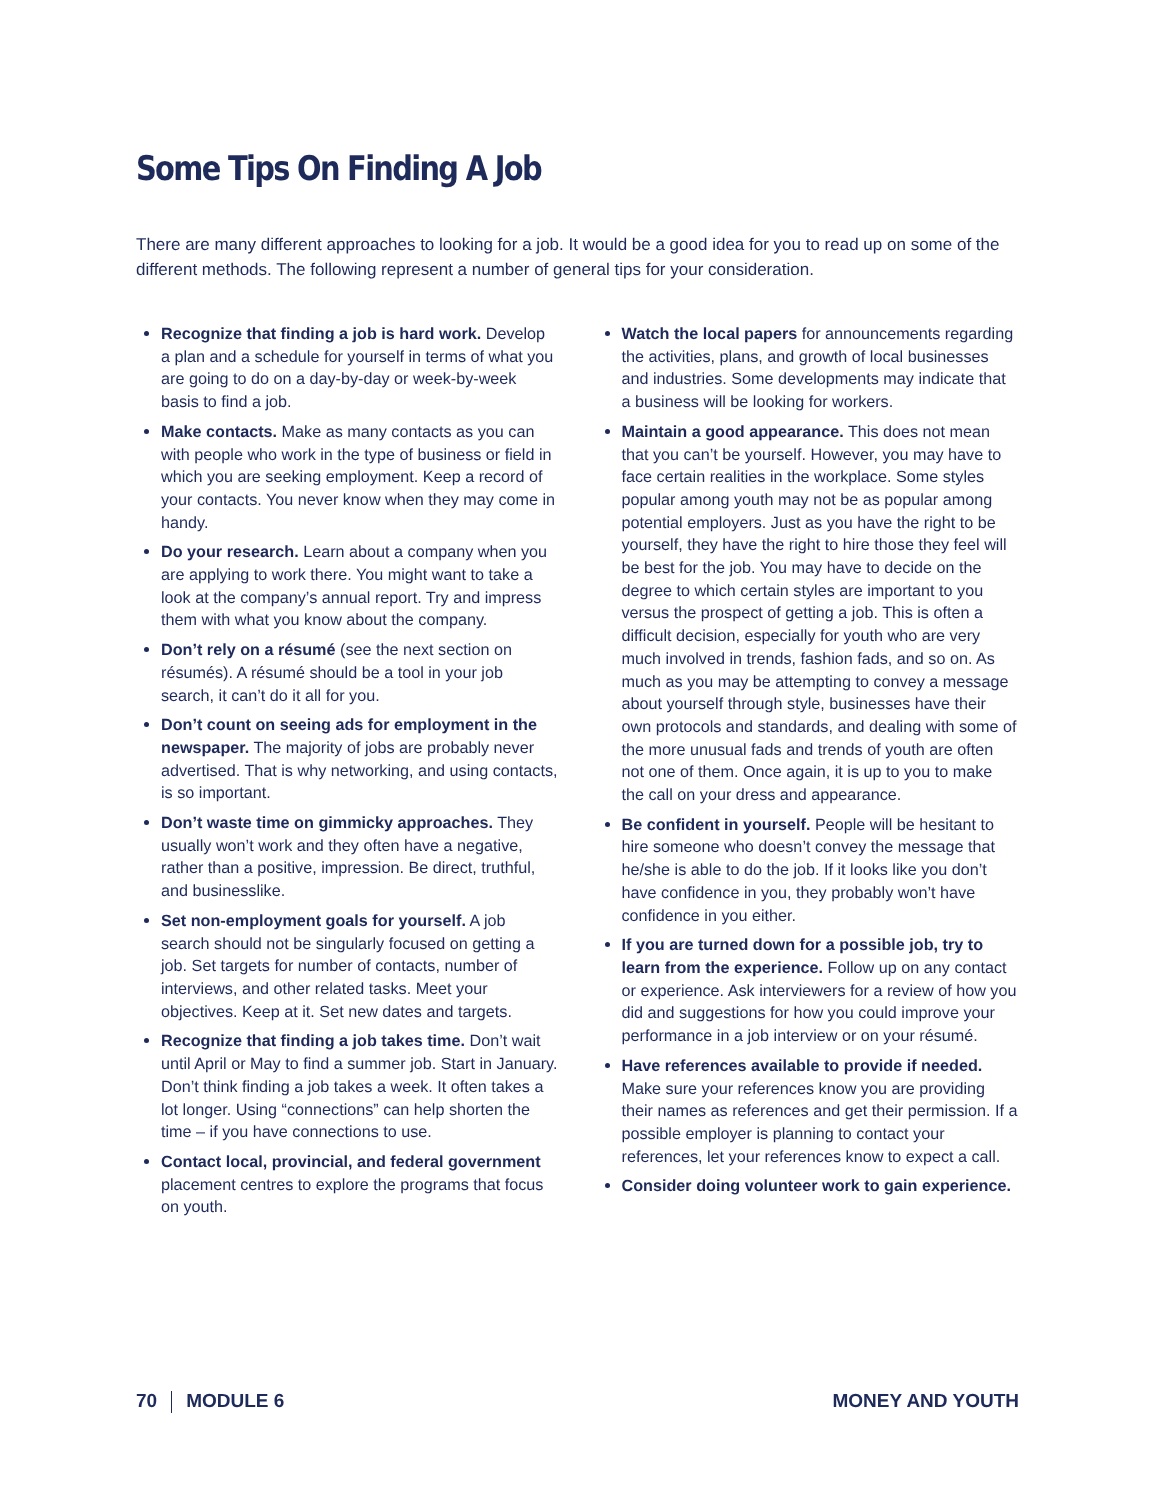Some Tips On Finding A Job
There are many different approaches to looking for a job. It would be a good idea for you to read up on some of the different methods. The following represent a number of general tips for your consideration.
Recognize that finding a job is hard work. Develop a plan and a schedule for yourself in terms of what you are going to do on a day-by-day or week-by-week basis to find a job.
Make contacts. Make as many contacts as you can with people who work in the type of business or field in which you are seeking employment. Keep a record of your contacts. You never know when they may come in handy.
Do your research. Learn about a company when you are applying to work there. You might want to take a look at the company’s annual report. Try and impress them with what you know about the company.
Don’t rely on a résumé (see the next section on résumés). A résumé should be a tool in your job search, it can’t do it all for you.
Don’t count on seeing ads for employment in the newspaper. The majority of jobs are probably never advertised. That is why networking, and using contacts, is so important.
Don’t waste time on gimmicky approaches. They usually won’t work and they often have a negative, rather than a positive, impression. Be direct, truthful, and businesslike.
Set non-employment goals for yourself. A job search should not be singularly focused on getting a job. Set targets for number of contacts, number of interviews, and other related tasks. Meet your objectives. Keep at it. Set new dates and targets.
Recognize that finding a job takes time. Don’t wait until April or May to find a summer job. Start in January. Don’t think finding a job takes a week. It often takes a lot longer. Using “connections” can help shorten the time – if you have connections to use.
Contact local, provincial, and federal government placement centres to explore the programs that focus on youth.
Watch the local papers for announcements regarding the activities, plans, and growth of local businesses and industries. Some developments may indicate that a business will be looking for workers.
Maintain a good appearance. This does not mean that you can’t be yourself. However, you may have to face certain realities in the workplace. Some styles popular among youth may not be as popular among potential employers. Just as you have the right to be yourself, they have the right to hire those they feel will be best for the job. You may have to decide on the degree to which certain styles are important to you versus the prospect of getting a job. This is often a difficult decision, especially for youth who are very much involved in trends, fashion fads, and so on. As much as you may be attempting to convey a message about yourself through style, businesses have their own protocols and standards, and dealing with some of the more unusual fads and trends of youth are often not one of them. Once again, it is up to you to make the call on your dress and appearance.
Be confident in yourself. People will be hesitant to hire someone who doesn’t convey the message that he/she is able to do the job. If it looks like you don’t have confidence in you, they probably won’t have confidence in you either.
If you are turned down for a possible job, try to learn from the experience. Follow up on any contact or experience. Ask interviewers for a review of how you did and suggestions for how you could improve your performance in a job interview or on your résumé.
Have references available to provide if needed. Make sure your references know you are providing their names as references and get their permission. If a possible employer is planning to contact your references, let your references know to expect a call.
Consider doing volunteer work to gain experience.
70 MODULE 6 MONEY AND YOUTH